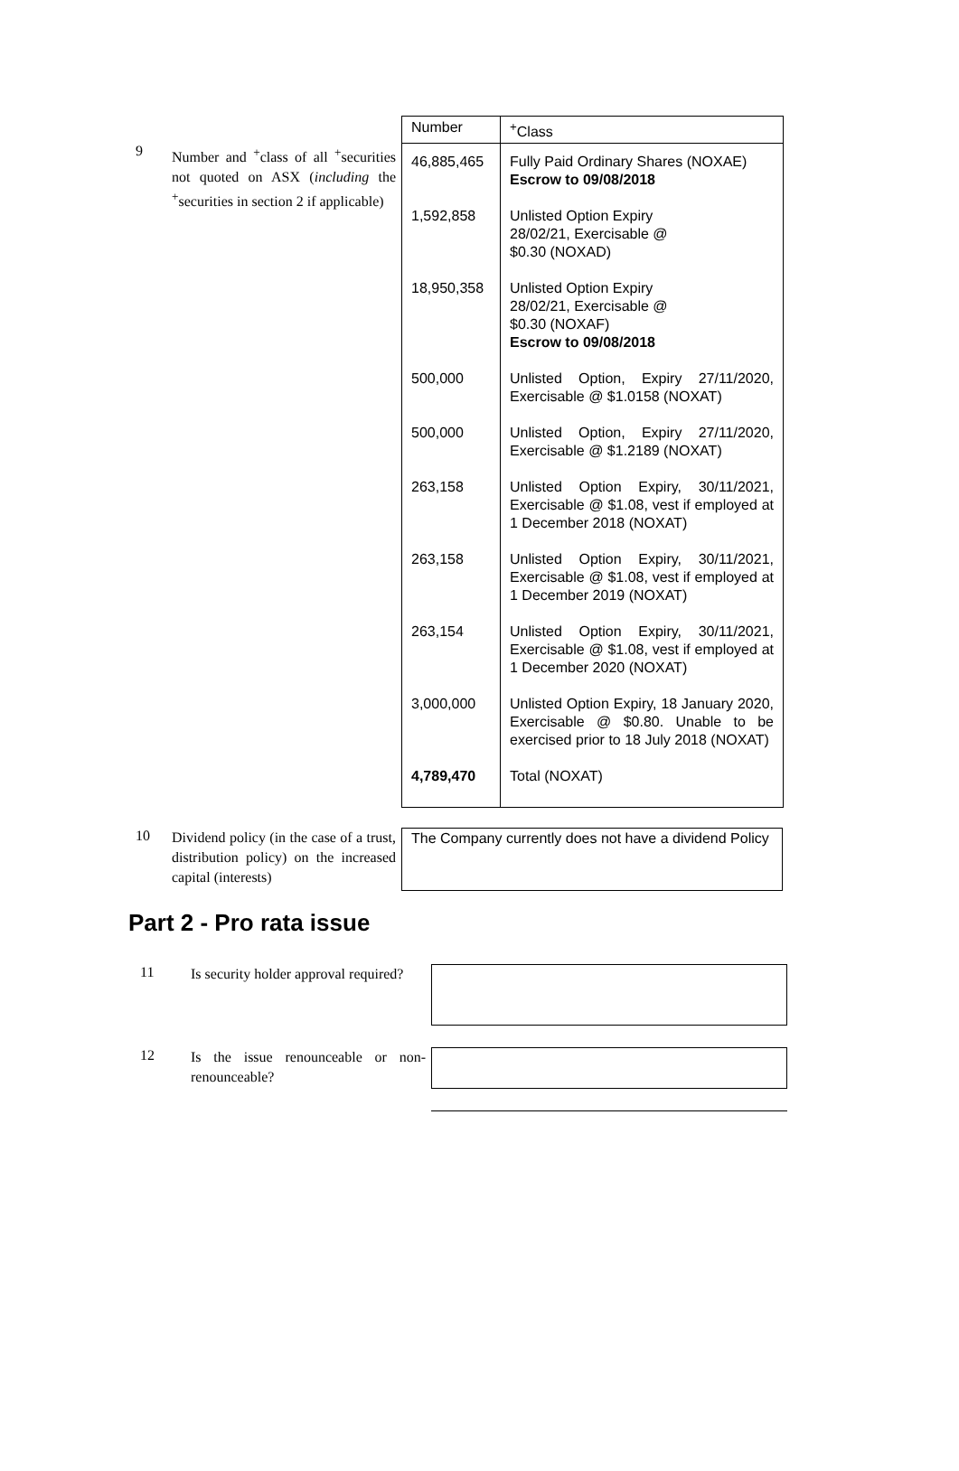9
Number and <sup>+</sup>class of all <sup>+</sup>securities not quoted on ASX (including the <sup>+</sup>securities in section 2 if applicable)
| Number | <sup>+</sup>Class |
| --- | --- |
| 46,885,465 | Fully Paid Ordinary Shares (NOXAE) Escrow to 09/08/2018 |
| 1,592,858 | Unlisted Option Expiry 28/02/21, Exercisable @ $0.30 (NOXAD) |
| 18,950,358 | Unlisted Option Expiry 28/02/21, Exercisable @ $0.30 (NOXAF) Escrow to 09/08/2018 |
| 500,000 | Unlisted Option, Expiry 27/11/2020, Exercisable @ $1.0158 (NOXAT) |
| 500,000 | Unlisted Option, Expiry 27/11/2020, Exercisable @ $1.2189 (NOXAT) |
| 263,158 | Unlisted Option Expiry, 30/11/2021, Exercisable @ $1.08, vest if employed at 1 December 2018 (NOXAT) |
| 263,158 | Unlisted Option Expiry, 30/11/2021, Exercisable @ $1.08, vest if employed at 1 December 2019 (NOXAT) |
| 263,154 | Unlisted Option Expiry, 30/11/2021, Exercisable @ $1.08, vest if employed at 1 December 2020 (NOXAT) |
| 3,000,000 | Unlisted Option Expiry, 18 January 2020, Exercisable @ $0.80. Unable to be exercised prior to 18 July 2018 (NOXAT) |
| 4,789,470 | Total (NOXAT) |
10
Dividend policy (in the case of a trust, distribution policy) on the increased capital (interests)
The Company currently does not have a dividend Policy
Part 2 - Pro rata issue
11
Is security holder approval required?
12
Is the issue renounceable or non-renounceable?